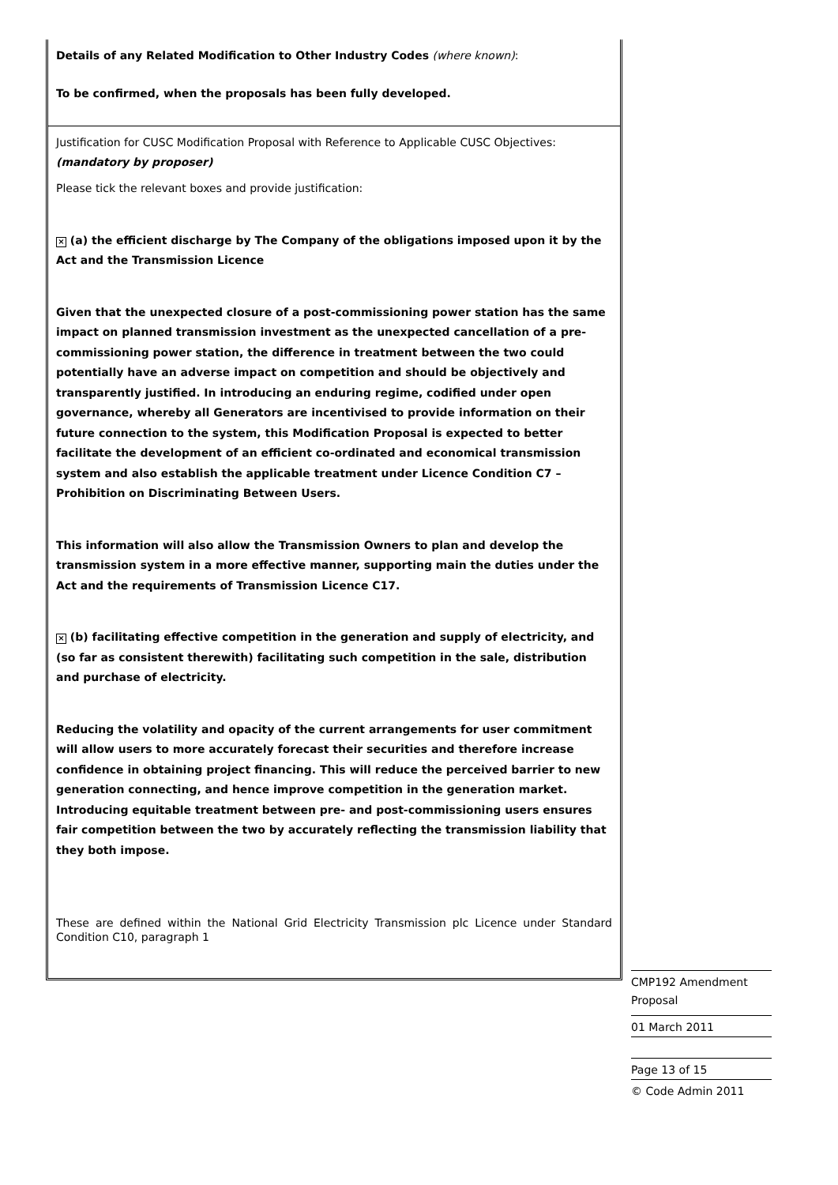Details of any Related Modification to Other Industry Codes (where known):
To be confirmed, when the proposals has been fully developed.
Justification for CUSC Modification Proposal with Reference to Applicable CUSC Objectives:
(mandatory by proposer)
Please tick the relevant boxes and provide justification:
× (a) the efficient discharge by The Company of the obligations imposed upon it by the Act and the Transmission Licence
Given that the unexpected closure of a post-commissioning power station has the same impact on planned transmission investment as the unexpected cancellation of a pre-commissioning power station, the difference in treatment between the two could potentially have an adverse impact on competition and should be objectively and transparently justified. In introducing an enduring regime, codified under open governance, whereby all Generators are incentivised to provide information on their future connection to the system, this Modification Proposal is expected to better facilitate the development of an efficient co-ordinated and economical transmission system and also establish the applicable treatment under Licence Condition C7 – Prohibition on Discriminating Between Users.
This information will also allow the Transmission Owners to plan and develop the transmission system in a more effective manner, supporting main the duties under the Act and the requirements of Transmission Licence C17.
× (b) facilitating effective competition in the generation and supply of electricity, and (so far as consistent therewith) facilitating such competition in the sale, distribution and purchase of electricity.
Reducing the volatility and opacity of the current arrangements for user commitment will allow users to more accurately forecast their securities and therefore increase confidence in obtaining project financing. This will reduce the perceived barrier to new generation connecting, and hence improve competition in the generation market. Introducing equitable treatment between pre- and post-commissioning users ensures fair competition between the two by accurately reflecting the transmission liability that they both impose.
These are defined within the National Grid Electricity Transmission plc Licence under Standard Condition C10, paragraph 1
CMP192 Amendment
Proposal
01 March 2011
Page 13 of 15
© Code Admin 2011